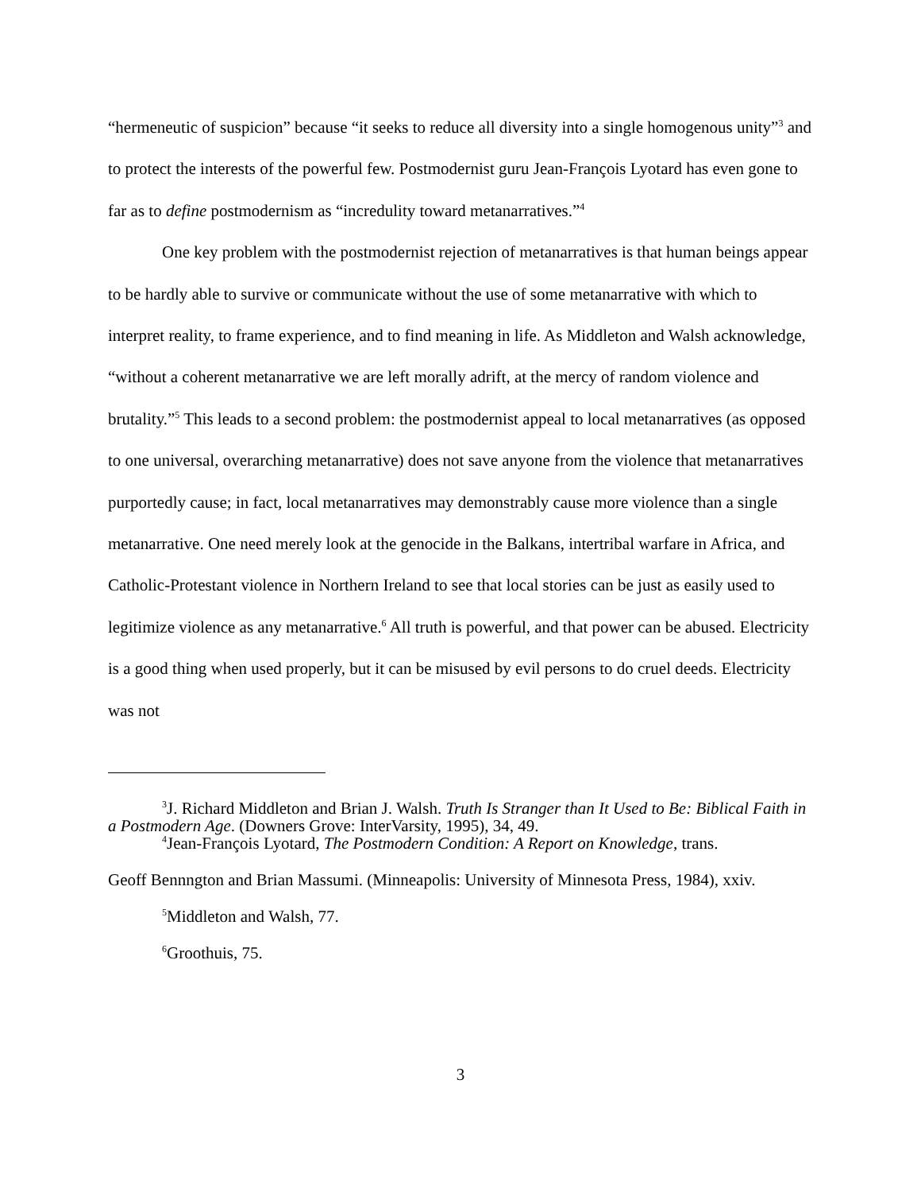“hermeneutic of suspicion” because “it seeks to reduce all diversity into a single homogenous unity”<sup>3</sup> and to protect the interests of the powerful few. Postmodernist guru Jean-François Lyotard has even gone to far as to define postmodernism as “incredulity toward metanarratives.”<sup>4</sup>
One key problem with the postmodernist rejection of metanarratives is that human beings appear to be hardly able to survive or communicate without the use of some metanarrative with which to interpret reality, to frame experience, and to find meaning in life. As Middleton and Walsh acknowledge, “without a coherent metanarrative we are left morally adrift, at the mercy of random violence and brutality.”<sup>5</sup> This leads to a second problem: the postmodernist appeal to local metanarratives (as opposed to one universal, overarching metanarrative) does not save anyone from the violence that metanarratives purportedly cause; in fact, local metanarratives may demonstrably cause more violence than a single metanarrative. One need merely look at the genocide in the Balkans, intertribal warfare in Africa, and Catholic-Protestant violence in Northern Ireland to see that local stories can be just as easily used to legitimize violence as any metanarrative.<sup>6</sup> All truth is powerful, and that power can be abused. Electricity is a good thing when used properly, but it can be misused by evil persons to do cruel deeds. Electricity was not
<sup>3</sup> J. Richard Middleton and Brian J. Walsh. Truth Is Stranger than It Used to Be: Biblical Faith in a Postmodern Age. (Downers Grove: InterVarsity, 1995), 34, 49.
<sup>4</sup> Jean-François Lyotard, The Postmodern Condition: A Report on Knowledge, trans.
Geoff Bennngton and Brian Massumi. (Minneapolis: University of Minnesota Press, 1984), xxiv.
<sup>5</sup> Middleton and Walsh, 77.
<sup>6</sup> Groothuis, 75.
3